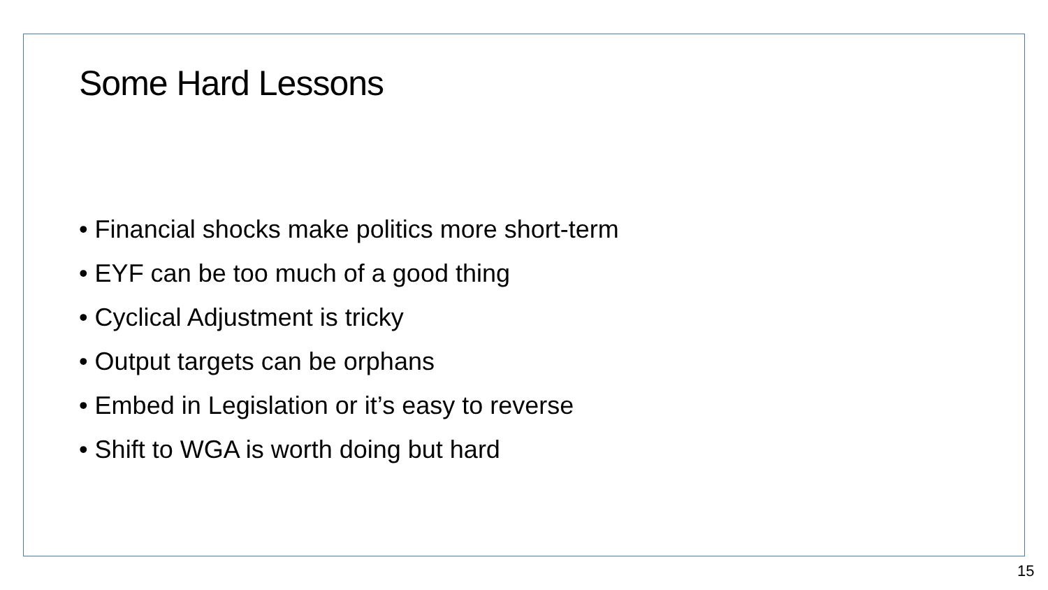Some Hard Lessons
• Financial shocks make politics more short-term
• EYF can be too much of a good thing
• Cyclical Adjustment is tricky
• Output targets can be orphans
• Embed in Legislation or it’s easy to reverse
• Shift to WGA is worth doing but hard
15